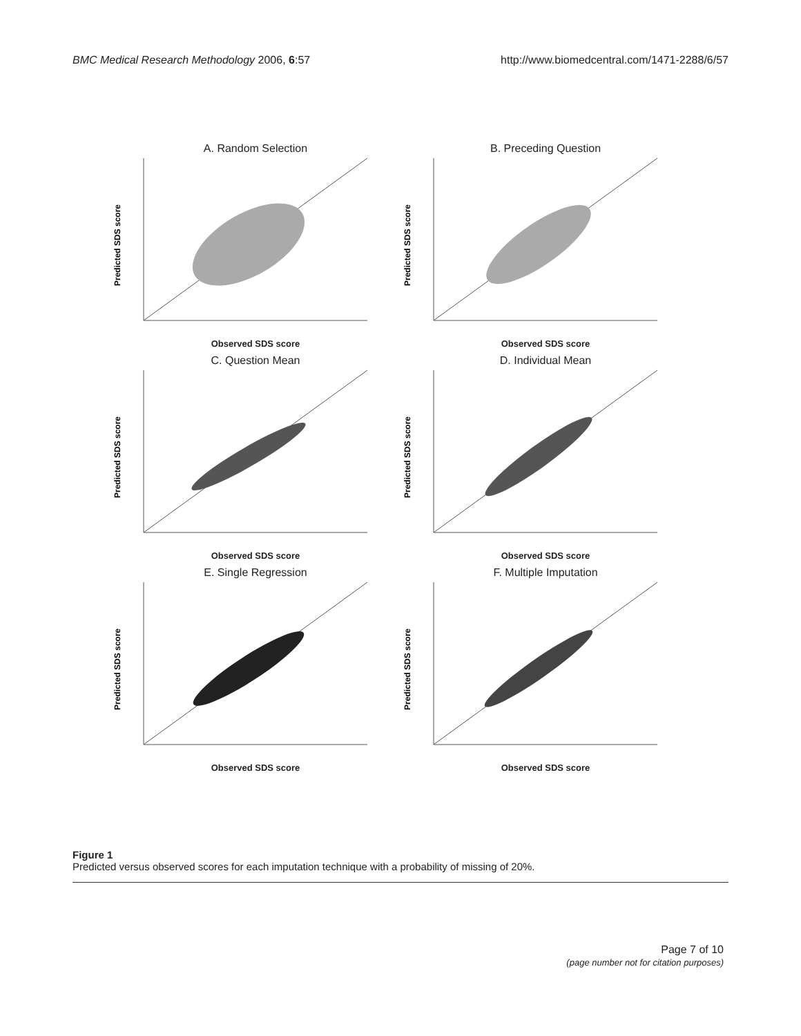BMC Medical Research Methodology 2006, 6:57 http://www.biomedcentral.com/1471-2288/6/57
A. Random Selection
Predicted SDS score
Observed SDS score
B. Preceding Question
Predicted SDS score
Observed SDS score
C. Question Mean
Predicted SDS score
Observed SDS score
D. Individual Mean
Predicted SDS score
Observed SDS score
E. Single Regression
Predicted SDS score
Observed SDS score
F. Multiple Imputation
Predicted SDS score
Observed SDS score
Figure 1
Predicted versus observed scores for each imputation technique with a probability of missing of 20%.
Page 7 of 10
(page number not for citation purposes)